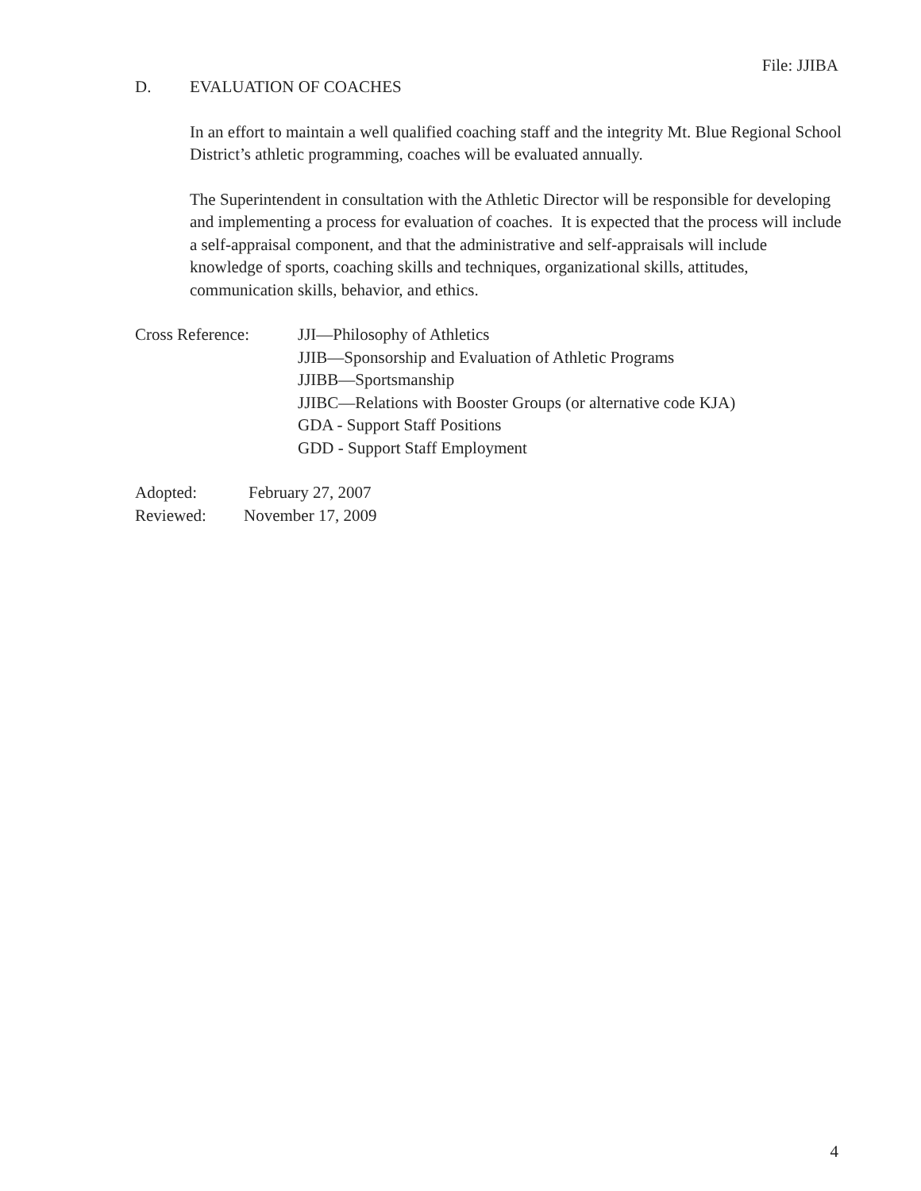File: JJIBA
D. EVALUATION OF COACHES
In an effort to maintain a well qualified coaching staff and the integrity Mt. Blue Regional School District’s athletic programming, coaches will be evaluated annually.
The Superintendent in consultation with the Athletic Director will be responsible for developing and implementing a process for evaluation of coaches. It is expected that the process will include a self-appraisal component, and that the administrative and self-appraisals will include knowledge of sports, coaching skills and techniques, organizational skills, attitudes, communication skills, behavior, and ethics.
Cross Reference: JJI—Philosophy of Athletics
JJIB—Sponsorship and Evaluation of Athletic Programs
JJIBB—Sportsmanship
JJIBC—Relations with Booster Groups (or alternative code KJA)
GDA - Support Staff Positions
GDD - Support Staff Employment
Adopted: February 27, 2007
Reviewed: November 17, 2009
4